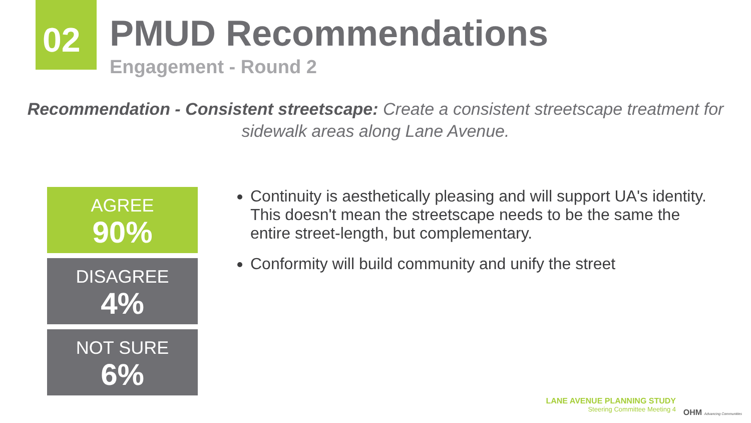02
PMUD Recommendations
Engagement - Round 2
Recommendation - Consistent streetscape: Create a consistent streetscape treatment for sidewalk areas along Lane Avenue.
AGREE
90%
DISAGREE
4%
NOT SURE
6%
Continuity is aesthetically pleasing and will support UA's identity. This doesn't mean the streetscape needs to be the same the entire street-length, but complementary.
Conformity will build community and unify the street
LANE AVENUE PLANNING STUDY
Steering Committee Meeting 4
OHM Advancing Communities